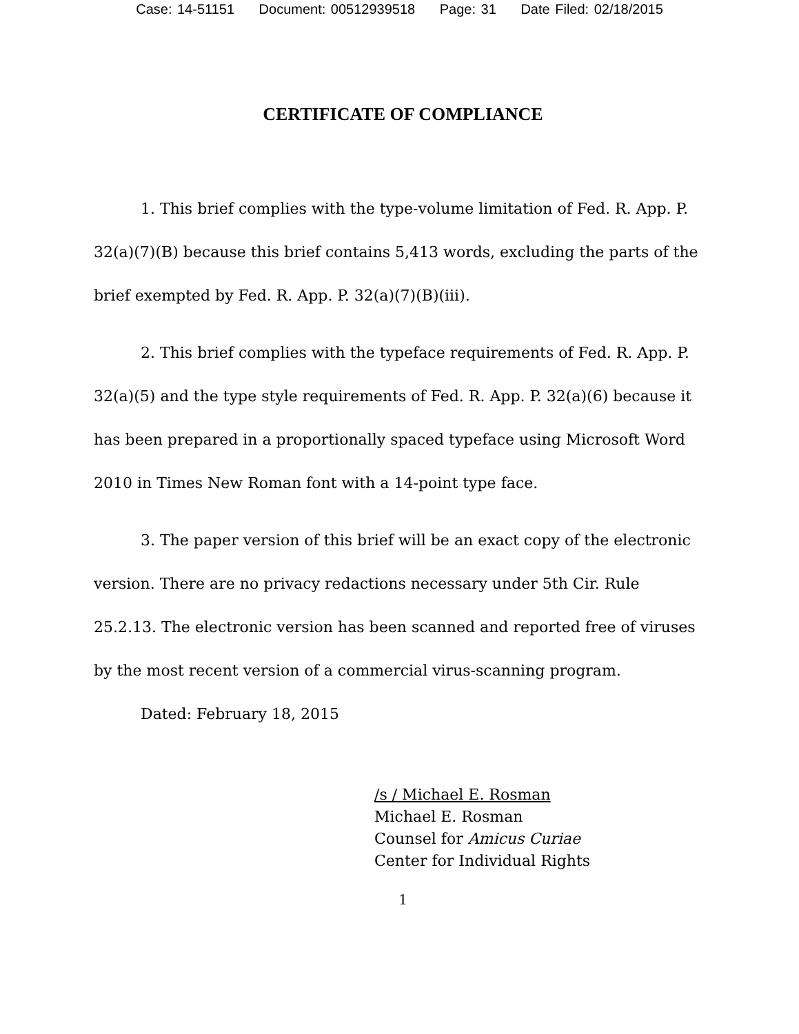Case: 14-51151 Document: 00512939518 Page: 31 Date Filed: 02/18/2015
CERTIFICATE OF COMPLIANCE
1. This brief complies with the type-volume limitation of Fed. R. App. P. 32(a)(7)(B) because this brief contains 5,413 words, excluding the parts of the brief exempted by Fed. R. App. P. 32(a)(7)(B)(iii).
2. This brief complies with the typeface requirements of Fed. R. App. P. 32(a)(5) and the type style requirements of Fed. R. App. P. 32(a)(6) because it has been prepared in a proportionally spaced typeface using Microsoft Word 2010 in Times New Roman font with a 14-point type face.
3. The paper version of this brief will be an exact copy of the electronic version. There are no privacy redactions necessary under 5th Cir. Rule 25.2.13. The electronic version has been scanned and reported free of viruses by the most recent version of a commercial virus-scanning program.
Dated: February 18, 2015
/s / Michael E. Rosman
Michael E. Rosman
Counsel for Amicus Curiae
Center for Individual Rights
1